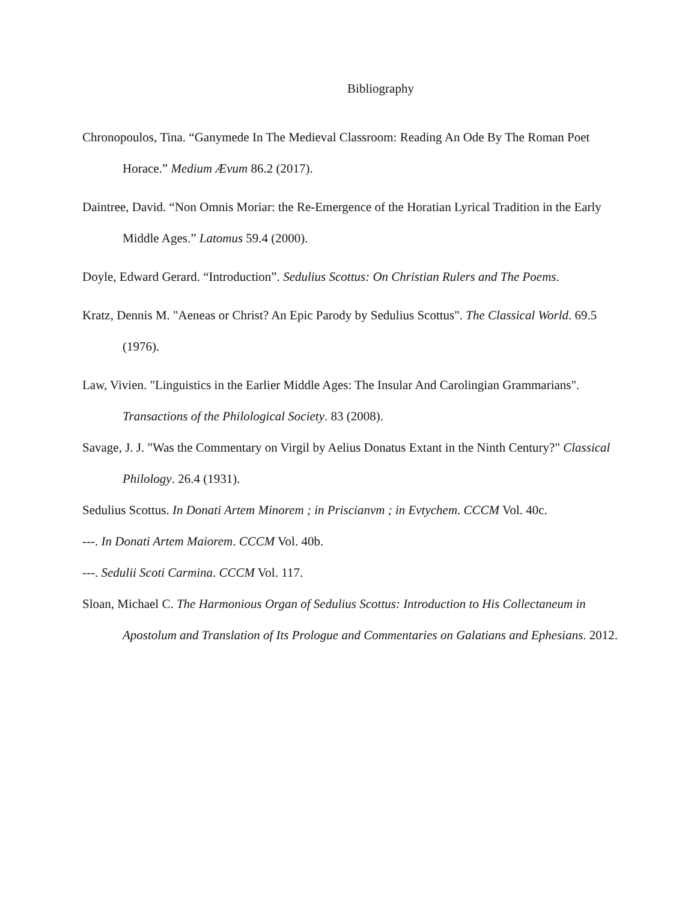Bibliography
Chronopoulos, Tina. “Ganymede In The Medieval Classroom: Reading An Ode By The Roman Poet Horace.” Medium Ævum 86.2 (2017).
Daintree, David. “Non Omnis Moriar: the Re-Emergence of the Horatian Lyrical Tradition in the Early Middle Ages.” Latomus 59.4 (2000).
Doyle, Edward Gerard. “Introduction”. Sedulius Scottus: On Christian Rulers and The Poems.
Kratz, Dennis M. "Aeneas or Christ? An Epic Parody by Sedulius Scottus". The Classical World. 69.5 (1976).
Law, Vivien. "Linguistics in the Earlier Middle Ages: The Insular And Carolingian Grammarians". Transactions of the Philological Society. 83 (2008).
Savage, J. J. "Was the Commentary on Virgil by Aelius Donatus Extant in the Ninth Century?" Classical Philology. 26.4 (1931).
Sedulius Scottus. In Donati Artem Minorem ; in Priscianvm ; in Evtychem. CCCM Vol. 40c.
---. In Donati Artem Maiorem. CCCM Vol. 40b.
---. Sedulii Scoti Carmina. CCCM Vol. 117.
Sloan, Michael C. The Harmonious Organ of Sedulius Scottus: Introduction to His Collectaneum in Apostolum and Translation of Its Prologue and Commentaries on Galatians and Ephesians. 2012.